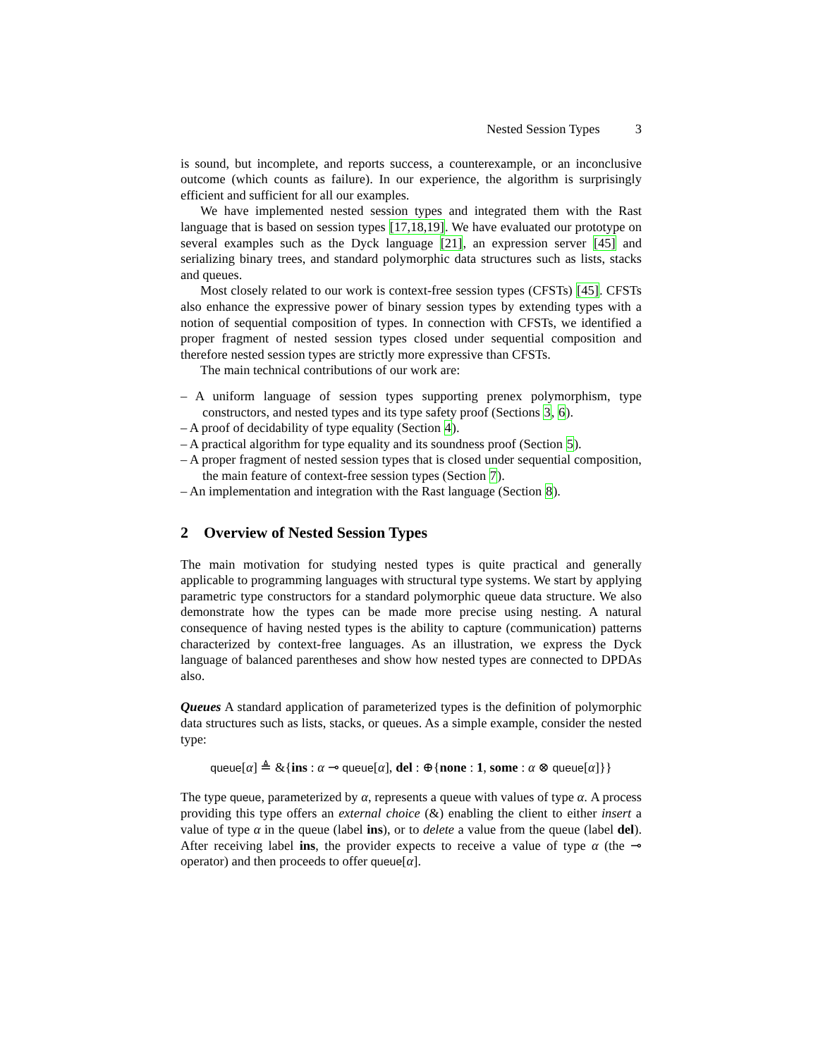Nested Session Types 3
is sound, but incomplete, and reports success, a counterexample, or an inconclusive outcome (which counts as failure). In our experience, the algorithm is surprisingly efficient and sufficient for all our examples.
We have implemented nested session types and integrated them with the Rast language that is based on session types [17,18,19]. We have evaluated our prototype on several examples such as the Dyck language [21], an expression server [45] and serializing binary trees, and standard polymorphic data structures such as lists, stacks and queues.
Most closely related to our work is context-free session types (CFSTs) [45]. CFSTs also enhance the expressive power of binary session types by extending types with a notion of sequential composition of types. In connection with CFSTs, we identified a proper fragment of nested session types closed under sequential composition and therefore nested session types are strictly more expressive than CFSTs.
The main technical contributions of our work are:
– A uniform language of session types supporting prenex polymorphism, type constructors, and nested types and its type safety proof (Sections 3, 6).
– A proof of decidability of type equality (Section 4).
– A practical algorithm for type equality and its soundness proof (Section 5).
– A proper fragment of nested session types that is closed under sequential composition, the main feature of context-free session types (Section 7).
– An implementation and integration with the Rast language (Section 8).
2 Overview of Nested Session Types
The main motivation for studying nested types is quite practical and generally applicable to programming languages with structural type systems. We start by applying parametric type constructors for a standard polymorphic queue data structure. We also demonstrate how the types can be made more precise using nesting. A natural consequence of having nested types is the ability to capture (communication) patterns characterized by context-free languages. As an illustration, we express the Dyck language of balanced parentheses and show how nested types are connected to DPDAs also.
Queues A standard application of parameterized types is the definition of polymorphic data structures such as lists, stacks, or queues. As a simple example, consider the nested type:
queue[α] ≜ &{ins : α ⊸ queue[α], del : ⊕{none : 1, some : α ⊗ queue[α]}}
The type queue, parameterized by α, represents a queue with values of type α. A process providing this type offers an external choice (&) enabling the client to either insert a value of type α in the queue (label ins), or to delete a value from the queue (label del). After receiving label ins, the provider expects to receive a value of type α (the ⊸ operator) and then proceeds to offer queue[α].